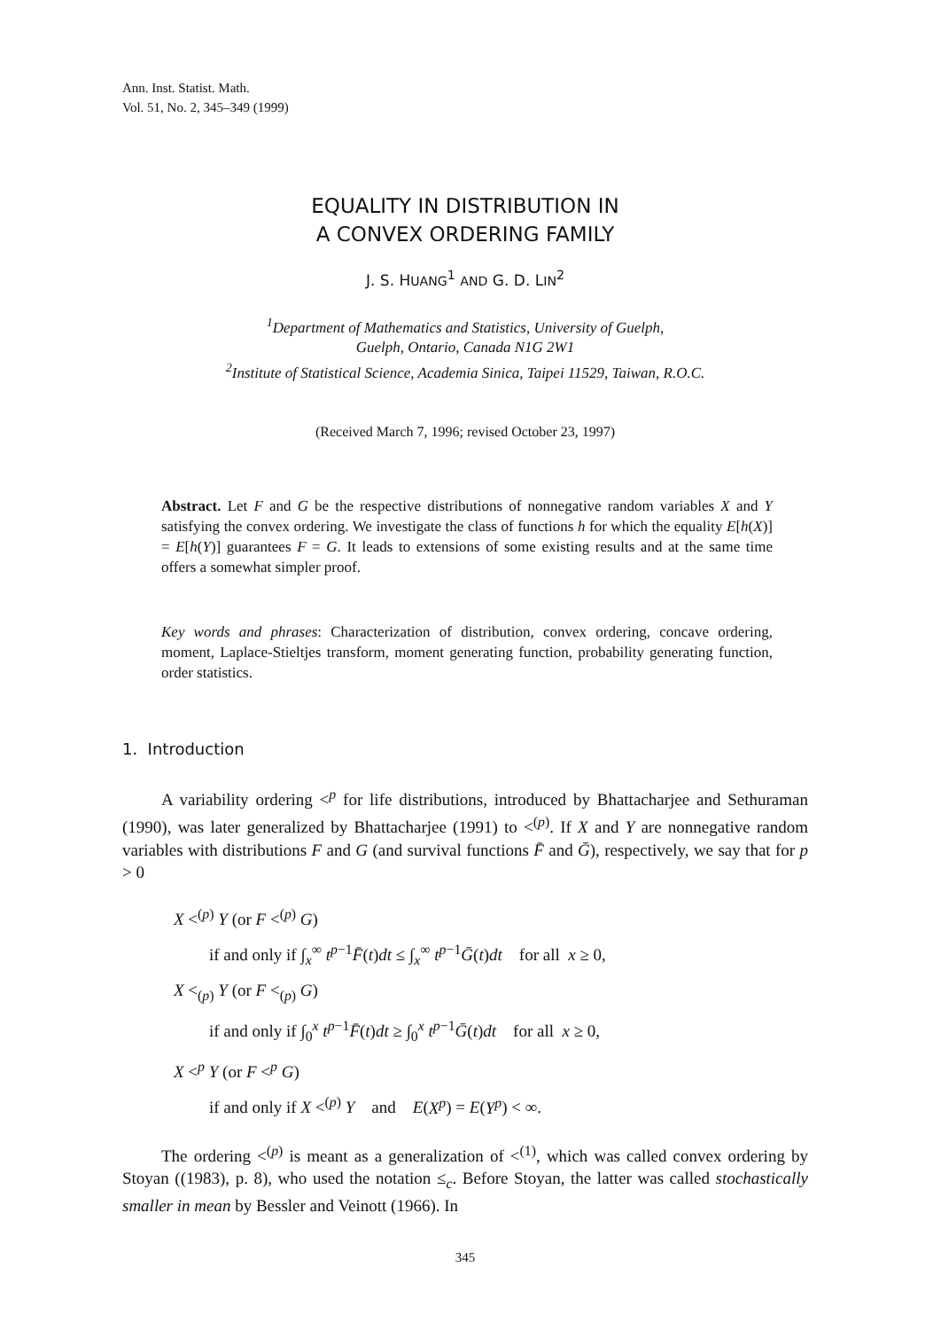Ann. Inst. Statist. Math.
Vol. 51, No. 2, 345–349 (1999)
EQUALITY IN DISTRIBUTION IN
A CONVEX ORDERING FAMILY
J. S. HUANG<sup>1</sup> AND G. D. LIN<sup>2</sup>
<sup>1</sup> Department of Mathematics and Statistics, University of Guelph,
Guelph, Ontario, Canada N1G 2W1
<sup>2</sup> Institute of Statistical Science, Academia Sinica, Taipei 11529, Taiwan, R.O.C.
(Received March 7, 1996; revised October 23, 1997)
Abstract. Let F and G be the respective distributions of nonnegative random variables X and Y satisfying the convex ordering. We investigate the class of functions h for which the equality E[h(X)] = E[h(Y)] guarantees F = G. It leads to extensions of some existing results and at the same time offers a somewhat simpler proof.
Key words and phrases: Characterization of distribution, convex ordering, concave ordering, moment, Laplace-Stieltjes transform, moment generating function, probability generating function, order statistics.
1. Introduction
A variability ordering <<sup>p</sup> for life distributions, introduced by Bhattacharjee and Sethuraman (1990), was later generalized by Bhattacharjee (1991) to <<sup>(p)</sup>. If X and Y are nonnegative random variables with distributions F and G (and survival functions F̄ and Ḡ), respectively, we say that for p > 0
X <<sup>(p)</sup> Y (or F <<sup>(p)</sup> G)
if and only if ∫<sub>x</sub><sup>∞</sup> t<sup>p−1</sup>F̄(t)dt ≤ ∫<sub>x</sub><sup>∞</sup> t<sup>p−1</sup>Ḡ(t)dt for all x ≥ 0,
X <<sub>(p)</sub> Y (or F <<sub>(p)</sub> G)
if and only if ∫<sub>0</sub><sup>x</sup> t<sup>p−1</sup>F̄(t)dt ≥ ∫<sub>0</sub><sup>x</sup> t<sup>p−1</sup>Ḡ(t)dt for all x ≥ 0,
X <<sup>p</sup> Y (or F <<sup>p</sup> G)
if and only if X <<sup>(p)</sup> Y and E(X<sup>p</sup>) = E(Y<sup>p</sup>) < ∞.
The ordering <<sup>(p)</sup> is meant as a generalization of <<sup>(1)</sup>, which was called convex ordering by Stoyan ((1983), p. 8), who used the notation ≤<sub>c</sub>. Before Stoyan, the latter was called stochastically smaller in mean by Bessler and Veinott (1966). In
345